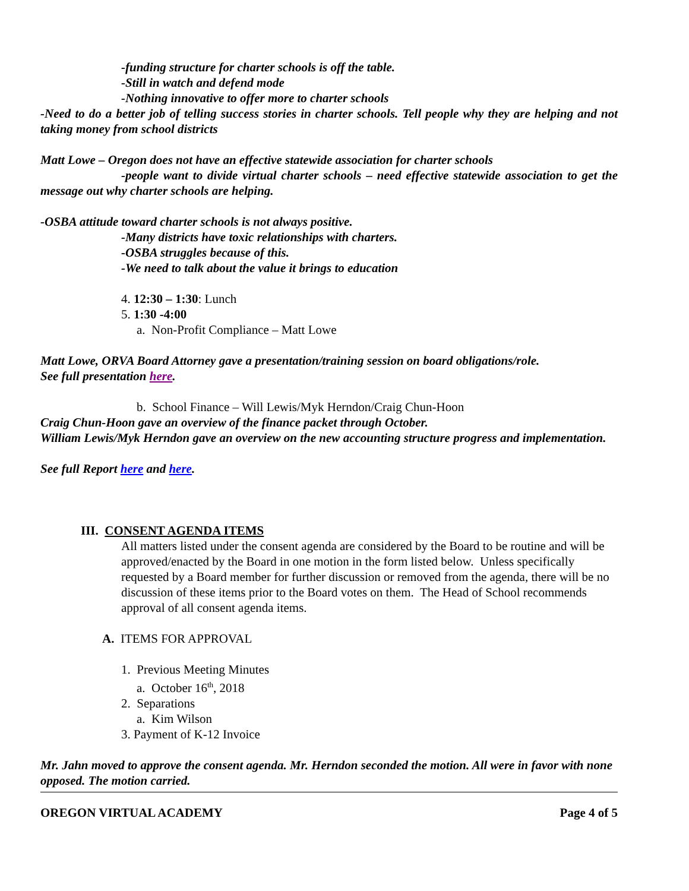-funding structure for charter schools is off the table.
-Still in watch and defend mode
-Nothing innovative to offer more to charter schools
-Need to do a better job of telling success stories in charter schools. Tell people why they are helping and not taking money from school districts
Matt Lowe – Oregon does not have an effective statewide association for charter schools
-people want to divide virtual charter schools – need effective statewide association to get the message out why charter schools are helping.
-OSBA attitude toward charter schools is not always positive.
-Many districts have toxic relationships with charters.
-OSBA struggles because of this.
-We need to talk about the value it brings to education
4. 12:30 – 1:30: Lunch
5. 1:30 -4:00
a. Non-Profit Compliance – Matt Lowe
Matt Lowe, ORVA Board Attorney gave a presentation/training session on board obligations/role.
See full presentation here.
b. School Finance – Will Lewis/Myk Herndon/Craig Chun-Hoon
Craig Chun-Hoon gave an overview of the finance packet through October.
William Lewis/Myk Herndon gave an overview on the new accounting structure progress and implementation.
See full Report here and here.
III. CONSENT AGENDA ITEMS
All matters listed under the consent agenda are considered by the Board to be routine and will be approved/enacted by the Board in one motion in the form listed below. Unless specifically requested by a Board member for further discussion or removed from the agenda, there will be no discussion of these items prior to the Board votes on them. The Head of School recommends approval of all consent agenda items.
A. ITEMS FOR APPROVAL
1. Previous Meeting Minutes
a. October 16<sup>th</sup>, 2018
2. Separations
a. Kim Wilson
3. Payment of K-12 Invoice
Mr. Jahn moved to approve the consent agenda. Mr. Herndon seconded the motion. All were in favor with none opposed. The motion carried.
OREGON VIRTUAL ACADEMY Page 4 of 5